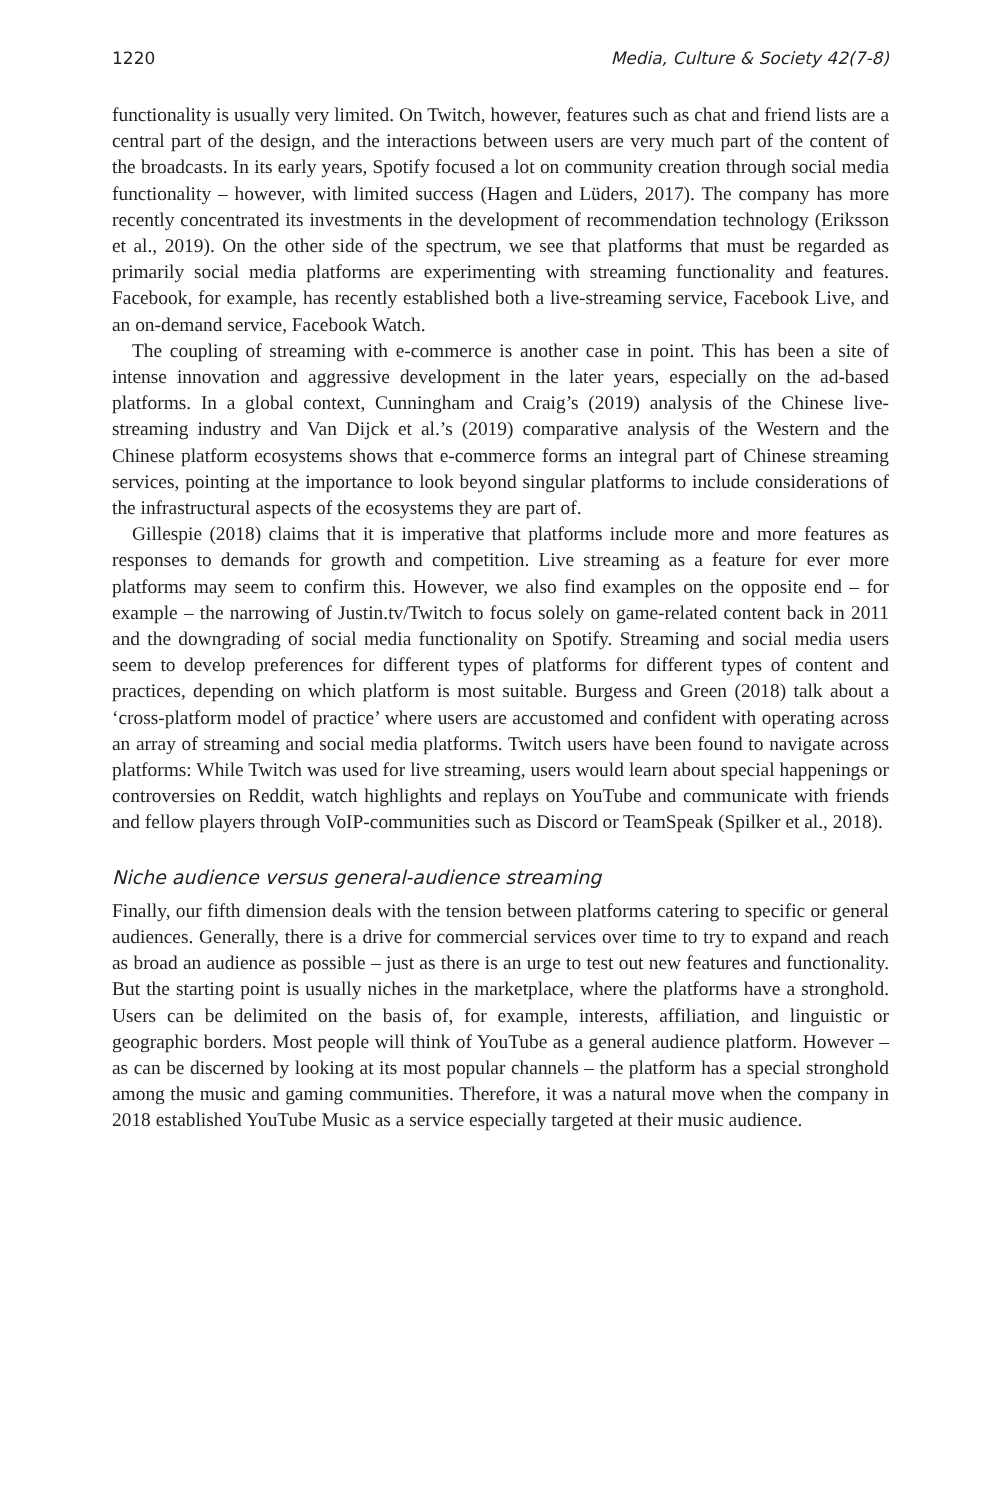1220 Media, Culture & Society 42(7-8)
functionality is usually very limited. On Twitch, however, features such as chat and friend lists are a central part of the design, and the interactions between users are very much part of the content of the broadcasts. In its early years, Spotify focused a lot on community creation through social media functionality – however, with limited success (Hagen and Lüders, 2017). The company has more recently concentrated its investments in the development of recommendation technology (Eriksson et al., 2019). On the other side of the spectrum, we see that platforms that must be regarded as primarily social media platforms are experimenting with streaming functionality and features. Facebook, for example, has recently established both a live-streaming service, Facebook Live, and an on-demand service, Facebook Watch.
The coupling of streaming with e-commerce is another case in point. This has been a site of intense innovation and aggressive development in the later years, especially on the ad-based platforms. In a global context, Cunningham and Craig’s (2019) analysis of the Chinese live-streaming industry and Van Dijck et al.’s (2019) comparative analysis of the Western and the Chinese platform ecosystems shows that e-commerce forms an integral part of Chinese streaming services, pointing at the importance to look beyond singular platforms to include considerations of the infrastructural aspects of the ecosystems they are part of.
Gillespie (2018) claims that it is imperative that platforms include more and more features as responses to demands for growth and competition. Live streaming as a feature for ever more platforms may seem to confirm this. However, we also find examples on the opposite end – for example – the narrowing of Justin.tv/Twitch to focus solely on game-related content back in 2011 and the downgrading of social media functionality on Spotify. Streaming and social media users seem to develop preferences for different types of platforms for different types of content and practices, depending on which platform is most suitable. Burgess and Green (2018) talk about a ‘cross-platform model of practice’ where users are accustomed and confident with operating across an array of streaming and social media platforms. Twitch users have been found to navigate across platforms: While Twitch was used for live streaming, users would learn about special happenings or controversies on Reddit, watch highlights and replays on YouTube and communicate with friends and fellow players through VoIP-communities such as Discord or TeamSpeak (Spilker et al., 2018).
Niche audience versus general-audience streaming
Finally, our fifth dimension deals with the tension between platforms catering to specific or general audiences. Generally, there is a drive for commercial services over time to try to expand and reach as broad an audience as possible – just as there is an urge to test out new features and functionality. But the starting point is usually niches in the marketplace, where the platforms have a stronghold. Users can be delimited on the basis of, for example, interests, affiliation, and linguistic or geographic borders. Most people will think of YouTube as a general audience platform. However – as can be discerned by looking at its most popular channels – the platform has a special stronghold among the music and gaming communities. Therefore, it was a natural move when the company in 2018 established YouTube Music as a service especially targeted at their music audience.